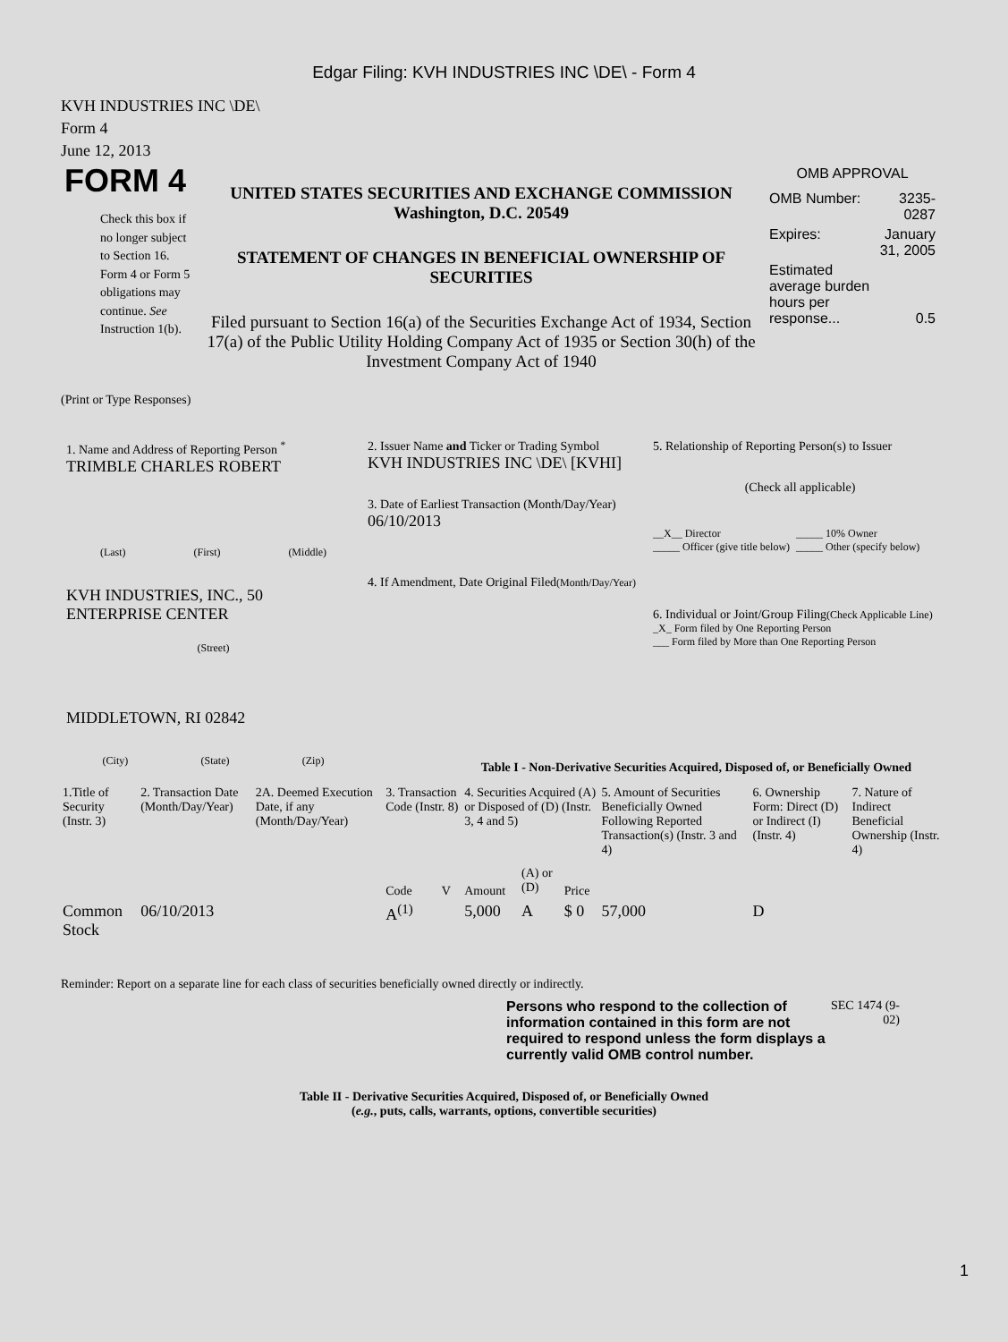Edgar Filing: KVH INDUSTRIES INC \DE\ - Form 4
KVH INDUSTRIES INC \DE\
Form 4
June 12, 2013
FORM 4
Check this box if no longer subject to Section 16. Form 4 or Form 5 obligations may continue. See Instruction 1(b).
UNITED STATES SECURITIES AND EXCHANGE COMMISSION
Washington, D.C. 20549
STATEMENT OF CHANGES IN BENEFICIAL OWNERSHIP OF SECURITIES
Filed pursuant to Section 16(a) of the Securities Exchange Act of 1934, Section 17(a) of the Public Utility Holding Company Act of 1935 or Section 30(h) of the Investment Company Act of 1940
OMB APPROVAL
| OMB Number: | 3235-0287 |
| Expires: | January 31, 2005 |
| Estimated average burden hours per response... | 0.5 |
(Print or Type Responses)
1. Name and Address of Reporting Person <sup>*</sup>
TRIMBLE CHARLES ROBERT
(Last) (First) (Middle)
KVH INDUSTRIES, INC., 50 ENTERPRISE CENTER
(Street)
MIDDLETOWN, RI 02842
(City) (State) (Zip)
2. Issuer Name and Ticker or Trading Symbol
KVH INDUSTRIES INC \DE\ [KVHI]
3. Date of Earliest Transaction (Month/Day/Year)
06/10/2013
4. If Amendment, Date Original Filed(Month/Day/Year)
5. Relationship of Reporting Person(s) to Issuer
(Check all applicable)
__X__ Director
_____ Officer (give title below)
_____ 10% Owner
_____ Other (specify below)
6. Individual or Joint/Group Filing(Check Applicable Line)
_X_ Form filed by One Reporting Person
___ Form filed by More than One Reporting Person
Table I - Non-Derivative Securities Acquired, Disposed of, or Beneficially Owned
| 1.Title of Security (Instr. 3) | 2. Transaction Date (Month/Day/Year) | 2A. Deemed Execution Date, if any (Month/Day/Year) | 3. Transaction Code (Instr. 8) | | 4. Securities Acquired (A) or Disposed of (D) (Instr. 3, 4 and 5) | | | 5. Amount of Securities Beneficially Owned Following Reported Transaction(s) (Instr. 3 and 4) | 6. Ownership Form: Direct (D) or Indirect (I) (Instr. 4) | 7. Nature of Indirect Beneficial Ownership (Instr. 4) |
| --- | --- | --- | --- | --- | --- | --- | --- | --- | --- | --- |
| | | | Code | V | Amount | (A) or (D) | Price | | | |
| Common Stock | 06/10/2013 | | A<sup>(1)</sup> | | 5,000 | A | $ 0 | 57,000 | D | |
Reminder: Report on a separate line for each class of securities beneficially owned directly or indirectly.
Persons who respond to the collection of information contained in this form are not required to respond unless the form displays a currently valid OMB control number.
SEC 1474 (9-02)
Table II - Derivative Securities Acquired, Disposed of, or Beneficially Owned
(e.g., puts, calls, warrants, options, convertible securities)
1